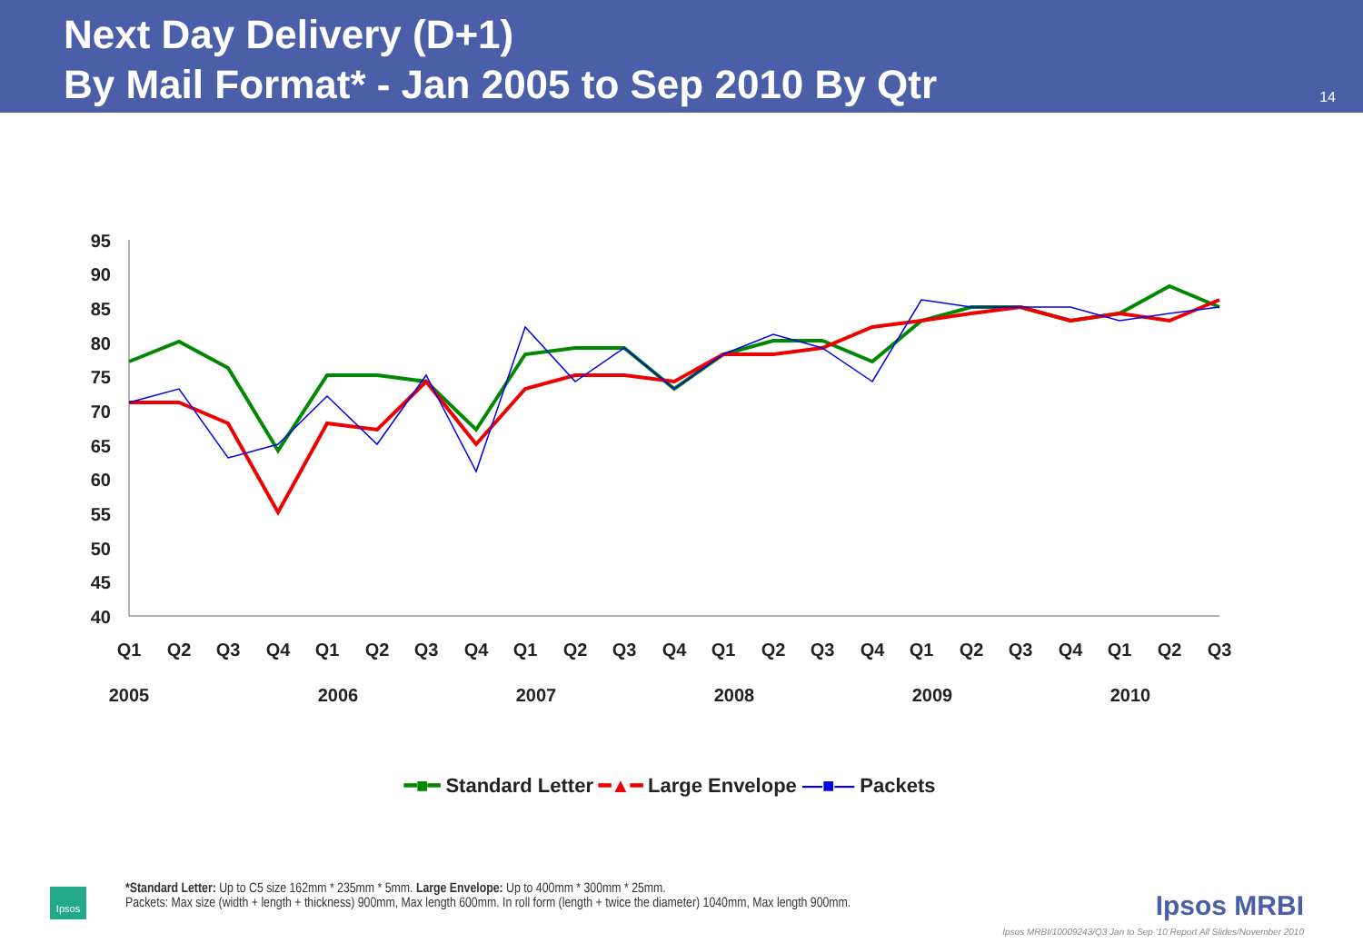Next Day Delivery (D+1)
By Mail Format* - Jan 2005 to Sep 2010 By Qtr
14
95
90
85
80
75
70
65
60
55
50
45
40
Q1
Q2
Q3
Q4
Q1
Q2
Q3
Q4
Q1
Q2
Q3
Q4
Q1
Q2
Q3
Q4
Q1
Q2
Q3
Q4
Q1
Q2
Q3
2005
2006
2007
2008
2009
2010
━■━ Standard Letter ━▲━ Large Envelope —■— Packets
Ipsos
*Standard Letter: Up to C5 size 162mm * 235mm * 5mm. Large Envelope: Up to 400mm * 300mm * 25mm.
Packets: Max size (width + length + thickness) 900mm, Max length 600mm. In roll form (length + twice the diameter) 1040mm, Max length 900mm.
Ipsos MRBI
Ipsos MRBI/10009243/Q3 Jan to Sep '10 Report All Slides/November 2010